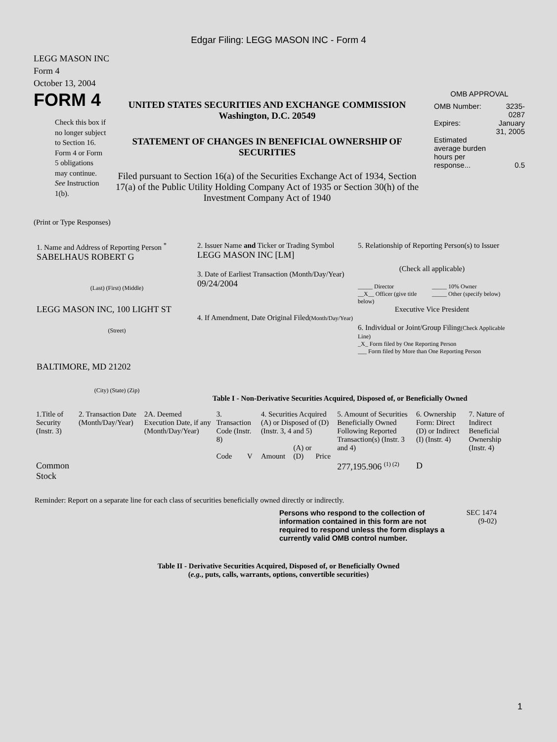Edgar Filing: LEGG MASON INC - Form 4
LEGG MASON INC
Form 4
October 13, 2004
FORM 4
Check this box if no longer subject to Section 16. Form 4 or Form 5 obligations may continue. See Instruction 1(b).
UNITED STATES SECURITIES AND EXCHANGE COMMISSION
Washington, D.C. 20549
STATEMENT OF CHANGES IN BENEFICIAL OWNERSHIP OF SECURITIES
Filed pursuant to Section 16(a) of the Securities Exchange Act of 1934, Section 17(a) of the Public Utility Holding Company Act of 1935 or Section 30(h) of the Investment Company Act of 1940
OMB APPROVAL
| OMB Number: | 3235-0287 |
| Expires: | January 31, 2005 |
| Estimated average burden hours per response... | 0.5 |
(Print or Type Responses)
1. Name and Address of Reporting Person <sup>*</sup>
SABELHAUS ROBERT G
(Last) (First) (Middle)
LEGG MASON INC, 100 LIGHT ST
(Street)
BALTIMORE, MD 21202
(City) (State) (Zip)
2. Issuer Name and Ticker or Trading Symbol
LEGG MASON INC [LM]
3. Date of Earliest Transaction (Month/Day/Year)
09/24/2004
4. If Amendment, Date Original Filed(Month/Day/Year)
5. Relationship of Reporting Person(s) to Issuer
(Check all applicable)
_____ Director _____ 10% Owner __X__ Officer (give title below) _____ Other (specify below)
Executive Vice President
6. Individual or Joint/Group Filing(Check Applicable Line)
_X_ Form filed by One Reporting Person
___ Form filed by More than One Reporting Person
Table I - Non-Derivative Securities Acquired, Disposed of, or Beneficially Owned
| 1.Title of Security (Instr. 3) | 2. Transaction Date (Month/Day/Year) | 2A. Deemed Execution Date, if any (Month/Day/Year) | 3. Transaction Code (Instr. 8) | | 4. Securities Acquired (A) or Disposed of (D) (Instr. 3, 4 and 5) | | | 5. Amount of Securities Beneficially Owned Following Reported Transaction(s) (Instr. 3 and 4) | 6. Ownership Form: Direct (D) or Indirect (I) (Instr. 4) | 7. Nature of Indirect Beneficial Ownership (Instr. 4) |
| --- | --- | --- | --- | --- | --- | --- | --- | --- | --- | --- |
| | | | Code | V | Amount | (A) or (D) | Price | | | |
| Common Stock | | | | | | | | 277,195.906 <sup>(1) (2)</sup> | D | |
Reminder: Report on a separate line for each class of securities beneficially owned directly or indirectly.
Persons who respond to the collection of information contained in this form are not required to respond unless the form displays a currently valid OMB control number.
SEC 1474
(9-02)
Table II - Derivative Securities Acquired, Disposed of, or Beneficially Owned
(e.g., puts, calls, warrants, options, convertible securities)
1